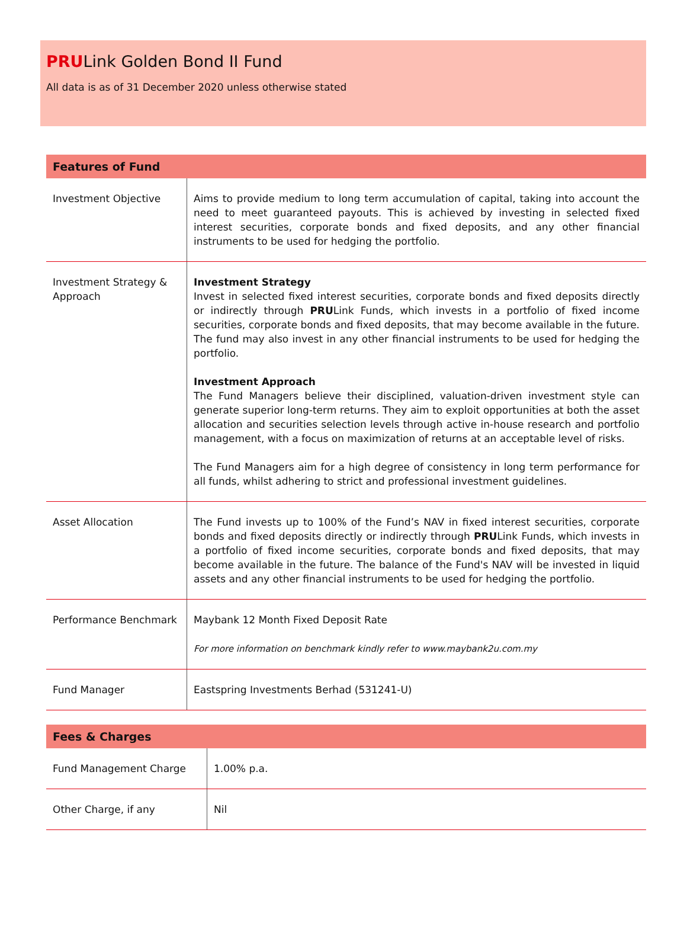PRULink Golden Bond II Fund
All data is as of 31 December 2020 unless otherwise stated
| Features of Fund | |
| --- | --- |
| Investment Objective | Aims to provide medium to long term accumulation of capital, taking into account the need to meet guaranteed payouts. This is achieved by investing in selected fixed interest securities, corporate bonds and fixed deposits, and any other financial instruments to be used for hedging the portfolio. |
| Investment Strategy & Approach | Investment Strategy Invest in selected fixed interest securities, corporate bonds and fixed deposits directly or indirectly through PRU Link Funds, which invests in a portfolio of fixed income securities, corporate bonds and fixed deposits, that may become available in the future. The fund may also invest in any other financial instruments to be used for hedging the portfolio. Investment Approach The Fund Managers believe their disciplined, valuation-driven investment style can generate superior long-term returns. They aim to exploit opportunities at both the asset allocation and securities selection levels through active in-house research and portfolio management, with a focus on maximization of returns at an acceptable level of risks. The Fund Managers aim for a high degree of consistency in long term performance for all funds, whilst adhering to strict and professional investment guidelines. |
| Asset Allocation | The Fund invests up to 100% of the Fund’s NAV in fixed interest securities, corporate bonds and fixed deposits directly or indirectly through PRU Link Funds, which invests in a portfolio of fixed income securities, corporate bonds and fixed deposits, that may become available in the future. The balance of the Fund's NAV will be invested in liquid assets and any other financial instruments to be used for hedging the portfolio. |
| Performance Benchmark | Maybank 12 Month Fixed Deposit Rate For more information on benchmark kindly refer to www.maybank2u.com.my |
| Fund Manager | Eastspring Investments Berhad (531241-U) |
| Fees & Charges | |
| --- | --- |
| Fund Management Charge | 1.00% p.a. |
| Other Charge, if any | Nil |